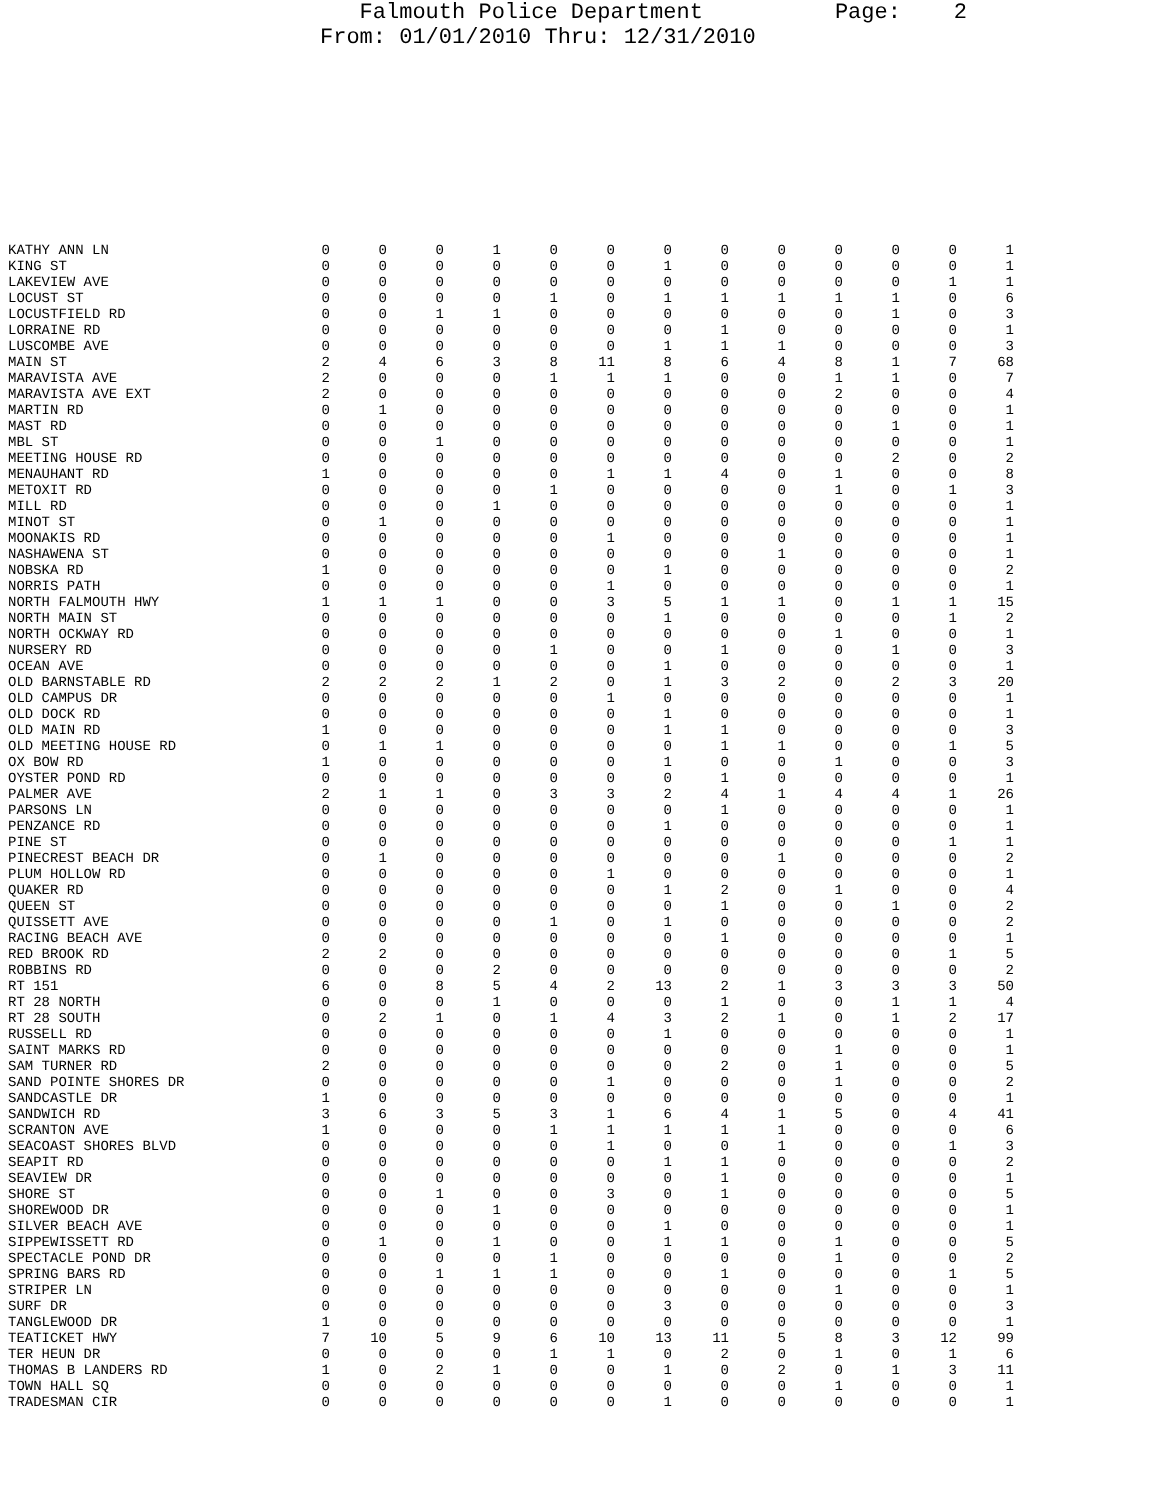Falmouth Police Department Page: 2 From: 01/01/2010 Thru: 12/31/2010
| KATHY ANN LN | 0 | 0 | 0 | 1 | 0 | 0 | 0 | 0 | 0 | 0 | 0 | 0 | 1 |
| KING ST | 0 | 0 | 0 | 0 | 0 | 0 | 1 | 0 | 0 | 0 | 0 | 0 | 1 |
| LAKEVIEW AVE | 0 | 0 | 0 | 0 | 0 | 0 | 0 | 0 | 0 | 0 | 0 | 1 | 1 |
| LOCUST ST | 0 | 0 | 0 | 0 | 1 | 0 | 1 | 1 | 1 | 1 | 1 | 0 | 6 |
| LOCUSTFIELD RD | 0 | 0 | 1 | 1 | 0 | 0 | 0 | 0 | 0 | 0 | 1 | 0 | 3 |
| LORRAINE RD | 0 | 0 | 0 | 0 | 0 | 0 | 0 | 1 | 0 | 0 | 0 | 0 | 1 |
| LUSCOMBE AVE | 0 | 0 | 0 | 0 | 0 | 0 | 1 | 1 | 1 | 0 | 0 | 0 | 3 |
| MAIN ST | 2 | 4 | 6 | 3 | 8 | 11 | 8 | 6 | 4 | 8 | 1 | 7 | 68 |
| MARAVISTA AVE | 2 | 0 | 0 | 0 | 1 | 1 | 1 | 0 | 0 | 1 | 1 | 0 | 7 |
| MARAVISTA AVE EXT | 2 | 0 | 0 | 0 | 0 | 0 | 0 | 0 | 0 | 2 | 0 | 0 | 4 |
| MARTIN RD | 0 | 1 | 0 | 0 | 0 | 0 | 0 | 0 | 0 | 0 | 0 | 0 | 1 |
| MAST RD | 0 | 0 | 0 | 0 | 0 | 0 | 0 | 0 | 0 | 0 | 1 | 0 | 1 |
| MBL ST | 0 | 0 | 1 | 0 | 0 | 0 | 0 | 0 | 0 | 0 | 0 | 0 | 1 |
| MEETING HOUSE RD | 0 | 0 | 0 | 0 | 0 | 0 | 0 | 0 | 0 | 0 | 2 | 0 | 2 |
| MENAUHANT RD | 1 | 0 | 0 | 0 | 0 | 1 | 1 | 4 | 0 | 1 | 0 | 0 | 8 |
| METOXIT RD | 0 | 0 | 0 | 0 | 1 | 0 | 0 | 0 | 0 | 1 | 0 | 1 | 3 |
| MILL RD | 0 | 0 | 0 | 1 | 0 | 0 | 0 | 0 | 0 | 0 | 0 | 0 | 1 |
| MINOT ST | 0 | 1 | 0 | 0 | 0 | 0 | 0 | 0 | 0 | 0 | 0 | 0 | 1 |
| MOONAKIS RD | 0 | 0 | 0 | 0 | 0 | 1 | 0 | 0 | 0 | 0 | 0 | 0 | 1 |
| NASHAWENA ST | 0 | 0 | 0 | 0 | 0 | 0 | 0 | 0 | 1 | 0 | 0 | 0 | 1 |
| NOBSKA RD | 1 | 0 | 0 | 0 | 0 | 0 | 1 | 0 | 0 | 0 | 0 | 0 | 2 |
| NORRIS PATH | 0 | 0 | 0 | 0 | 0 | 1 | 0 | 0 | 0 | 0 | 0 | 0 | 1 |
| NORTH FALMOUTH HWY | 1 | 1 | 1 | 0 | 0 | 3 | 5 | 1 | 1 | 0 | 1 | 1 | 15 |
| NORTH MAIN ST | 0 | 0 | 0 | 0 | 0 | 0 | 1 | 0 | 0 | 0 | 0 | 1 | 2 |
| NORTH OCKWAY RD | 0 | 0 | 0 | 0 | 0 | 0 | 0 | 0 | 0 | 1 | 0 | 0 | 1 |
| NURSERY RD | 0 | 0 | 0 | 0 | 1 | 0 | 0 | 1 | 0 | 0 | 1 | 0 | 3 |
| OCEAN AVE | 0 | 0 | 0 | 0 | 0 | 0 | 1 | 0 | 0 | 0 | 0 | 0 | 1 |
| OLD BARNSTABLE RD | 2 | 2 | 2 | 1 | 2 | 0 | 1 | 3 | 2 | 0 | 2 | 3 | 20 |
| OLD CAMPUS DR | 0 | 0 | 0 | 0 | 0 | 1 | 0 | 0 | 0 | 0 | 0 | 0 | 1 |
| OLD DOCK RD | 0 | 0 | 0 | 0 | 0 | 0 | 1 | 0 | 0 | 0 | 0 | 0 | 1 |
| OLD MAIN RD | 1 | 0 | 0 | 0 | 0 | 0 | 1 | 1 | 0 | 0 | 0 | 0 | 3 |
| OLD MEETING HOUSE RD | 0 | 1 | 1 | 0 | 0 | 0 | 0 | 1 | 1 | 0 | 0 | 1 | 5 |
| OX BOW RD | 1 | 0 | 0 | 0 | 0 | 0 | 1 | 0 | 0 | 1 | 0 | 0 | 3 |
| OYSTER POND RD | 0 | 0 | 0 | 0 | 0 | 0 | 0 | 1 | 0 | 0 | 0 | 0 | 1 |
| PALMER AVE | 2 | 1 | 1 | 0 | 3 | 3 | 2 | 4 | 1 | 4 | 4 | 1 | 26 |
| PARSONS LN | 0 | 0 | 0 | 0 | 0 | 0 | 0 | 1 | 0 | 0 | 0 | 0 | 1 |
| PENZANCE RD | 0 | 0 | 0 | 0 | 0 | 0 | 1 | 0 | 0 | 0 | 0 | 0 | 1 |
| PINE ST | 0 | 0 | 0 | 0 | 0 | 0 | 0 | 0 | 0 | 0 | 0 | 1 | 1 |
| PINECREST BEACH DR | 0 | 1 | 0 | 0 | 0 | 0 | 0 | 0 | 1 | 0 | 0 | 0 | 2 |
| PLUM HOLLOW RD | 0 | 0 | 0 | 0 | 0 | 1 | 0 | 0 | 0 | 0 | 0 | 0 | 1 |
| QUAKER RD | 0 | 0 | 0 | 0 | 0 | 0 | 1 | 2 | 0 | 1 | 0 | 0 | 4 |
| QUEEN ST | 0 | 0 | 0 | 0 | 0 | 0 | 0 | 1 | 0 | 0 | 1 | 0 | 2 |
| QUISSETT AVE | 0 | 0 | 0 | 0 | 1 | 0 | 1 | 0 | 0 | 0 | 0 | 0 | 2 |
| RACING BEACH AVE | 0 | 0 | 0 | 0 | 0 | 0 | 0 | 1 | 0 | 0 | 0 | 0 | 1 |
| RED BROOK RD | 2 | 2 | 0 | 0 | 0 | 0 | 0 | 0 | 0 | 0 | 0 | 1 | 5 |
| ROBBINS RD | 0 | 0 | 0 | 2 | 0 | 0 | 0 | 0 | 0 | 0 | 0 | 0 | 2 |
| RT 151 | 6 | 0 | 8 | 5 | 4 | 2 | 13 | 2 | 1 | 3 | 3 | 3 | 50 |
| RT 28 NORTH | 0 | 0 | 0 | 1 | 0 | 0 | 0 | 1 | 0 | 0 | 1 | 1 | 4 |
| RT 28 SOUTH | 0 | 2 | 1 | 0 | 1 | 4 | 3 | 2 | 1 | 0 | 1 | 2 | 17 |
| RUSSELL RD | 0 | 0 | 0 | 0 | 0 | 0 | 1 | 0 | 0 | 0 | 0 | 0 | 1 |
| SAINT MARKS RD | 0 | 0 | 0 | 0 | 0 | 0 | 0 | 0 | 0 | 1 | 0 | 0 | 1 |
| SAM TURNER RD | 2 | 0 | 0 | 0 | 0 | 0 | 0 | 2 | 0 | 1 | 0 | 0 | 5 |
| SAND POINTE SHORES DR | 0 | 0 | 0 | 0 | 0 | 1 | 0 | 0 | 0 | 1 | 0 | 0 | 2 |
| SANDCASTLE DR | 1 | 0 | 0 | 0 | 0 | 0 | 0 | 0 | 0 | 0 | 0 | 0 | 1 |
| SANDWICH RD | 3 | 6 | 3 | 5 | 3 | 1 | 6 | 4 | 1 | 5 | 0 | 4 | 41 |
| SCRANTON AVE | 1 | 0 | 0 | 0 | 1 | 1 | 1 | 1 | 1 | 0 | 0 | 0 | 6 |
| SEACOAST SHORES BLVD | 0 | 0 | 0 | 0 | 0 | 1 | 0 | 0 | 1 | 0 | 0 | 1 | 3 |
| SEAPIT RD | 0 | 0 | 0 | 0 | 0 | 0 | 1 | 1 | 0 | 0 | 0 | 0 | 2 |
| SEAVIEW DR | 0 | 0 | 0 | 0 | 0 | 0 | 0 | 1 | 0 | 0 | 0 | 0 | 1 |
| SHORE ST | 0 | 0 | 1 | 0 | 0 | 3 | 0 | 1 | 0 | 0 | 0 | 0 | 5 |
| SHOREWOOD DR | 0 | 0 | 0 | 1 | 0 | 0 | 0 | 0 | 0 | 0 | 0 | 0 | 1 |
| SILVER BEACH AVE | 0 | 0 | 0 | 0 | 0 | 0 | 1 | 0 | 0 | 0 | 0 | 0 | 1 |
| SIPPEWISSETT RD | 0 | 1 | 0 | 1 | 0 | 0 | 1 | 1 | 0 | 1 | 0 | 0 | 5 |
| SPECTACLE POND DR | 0 | 0 | 0 | 0 | 1 | 0 | 0 | 0 | 0 | 1 | 0 | 0 | 2 |
| SPRING BARS RD | 0 | 0 | 1 | 1 | 1 | 0 | 0 | 1 | 0 | 0 | 0 | 1 | 5 |
| STRIPER LN | 0 | 0 | 0 | 0 | 0 | 0 | 0 | 0 | 0 | 1 | 0 | 0 | 1 |
| SURF DR | 0 | 0 | 0 | 0 | 0 | 0 | 3 | 0 | 0 | 0 | 0 | 0 | 3 |
| TANGLEWOOD DR | 1 | 0 | 0 | 0 | 0 | 0 | 0 | 0 | 0 | 0 | 0 | 0 | 1 |
| TEATICKET HWY | 7 | 10 | 5 | 9 | 6 | 10 | 13 | 11 | 5 | 8 | 3 | 12 | 99 |
| TER HEUN DR | 0 | 0 | 0 | 0 | 1 | 1 | 0 | 2 | 0 | 1 | 0 | 1 | 6 |
| THOMAS B LANDERS RD | 1 | 0 | 2 | 1 | 0 | 0 | 1 | 0 | 2 | 0 | 1 | 3 | 11 |
| TOWN HALL SQ | 0 | 0 | 0 | 0 | 0 | 0 | 0 | 0 | 0 | 1 | 0 | 0 | 1 |
| TRADESMAN CIR | 0 | 0 | 0 | 0 | 0 | 0 | 1 | 0 | 0 | 0 | 0 | 0 | 1 |